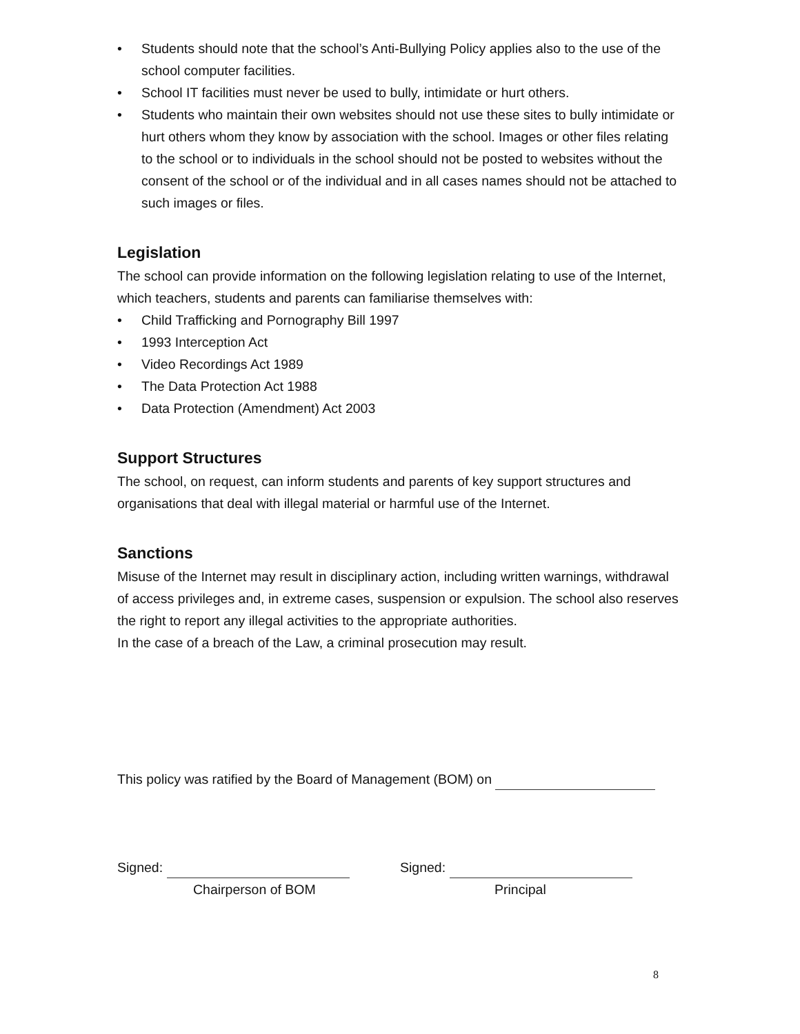• Students should note that the school’s Anti-Bullying Policy applies also to the use of the school computer facilities.
• School IT facilities must never be used to bully, intimidate or hurt others.
• Students who maintain their own websites should not use these sites to bully intimidate or hurt others whom they know by association with the school. Images or other files relating to the school or to individuals in the school should not be posted to websites without the consent of the school or of the individual and in all cases names should not be attached to such images or files.
Legislation
The school can provide information on the following legislation relating to use of the Internet, which teachers, students and parents can familiarise themselves with:
• Child Trafficking and Pornography Bill 1997
• 1993 Interception Act
• Video Recordings Act 1989
• The Data Protection Act 1988
• Data Protection (Amendment) Act 2003
Support Structures
The school, on request, can inform students and parents of key support structures and organisations that deal with illegal material or harmful use of the Internet.
Sanctions
Misuse of the Internet may result in disciplinary action, including written warnings, withdrawal of access privileges and, in extreme cases, suspension or expulsion. The school also reserves the right to report any illegal activities to the appropriate authorities.
In the case of a breach of the Law, a criminal prosecution may result.
This policy was ratified by the Board of Management (BOM) on
Signed:
Chairperson of BOM
Signed:
Principal
8